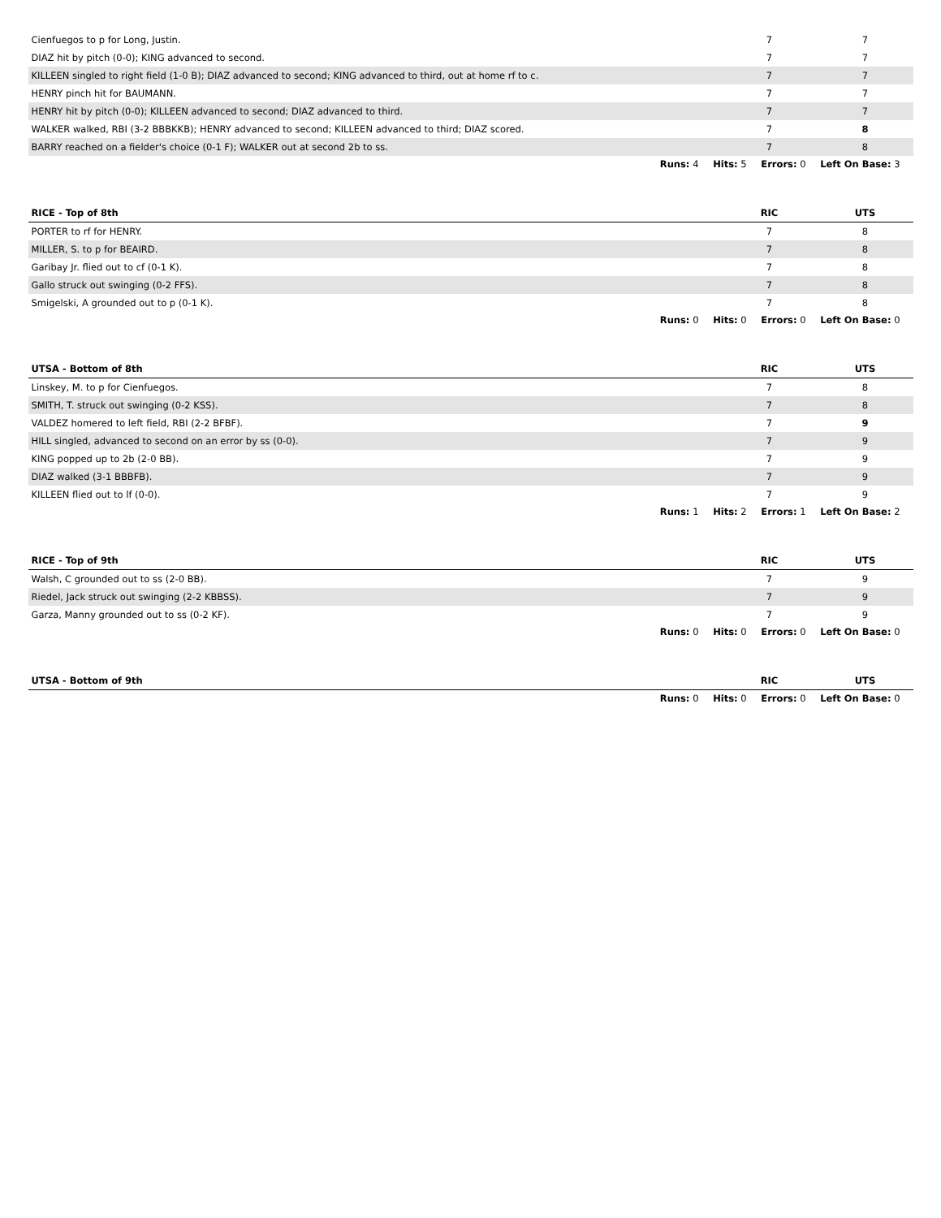| Cienfuegos to p for Long, Justin. | 7 | 7 |
| DIAZ hit by pitch (0-0); KING advanced to second. | 7 | 7 |
| KILLEEN singled to right field (1-0 B); DIAZ advanced to second; KING advanced to third, out at home rf to c. | 7 | 7 |
| HENRY pinch hit for BAUMANN. | 7 | 7 |
| HENRY hit by pitch (0-0); KILLEEN advanced to second; DIAZ advanced to third. | 7 | 7 |
| WALKER walked, RBI (3-2 BBBKKB); HENRY advanced to second; KILLEEN advanced to third; DIAZ scored. | 7 | 8 |
| BARRY reached on a fielder's choice (0-1 F); WALKER out at second 2b to ss. | 7 | 8 |
Runs: 4 Hits: 5 Errors: 0 Left On Base: 3
| RICE - Top of 8th | RIC | UTS |
| --- | --- | --- |
| PORTER to rf for HENRY. | 7 | 8 |
| MILLER, S. to p for BEAIRD. | 7 | 8 |
| Garibay Jr. flied out to cf (0-1 K). | 7 | 8 |
| Gallo struck out swinging (0-2 FFS). | 7 | 8 |
| Smigelski, A grounded out to p (0-1 K). | 7 | 8 |
Runs: 0 Hits: 0 Errors: 0 Left On Base: 0
| UTSA - Bottom of 8th | RIC | UTS |
| --- | --- | --- |
| Linskey, M. to p for Cienfuegos. | 7 | 8 |
| SMITH, T. struck out swinging (0-2 KSS). | 7 | 8 |
| VALDEZ homered to left field, RBI (2-2 BFBF). | 7 | 9 |
| HILL singled, advanced to second on an error by ss (0-0). | 7 | 9 |
| KING popped up to 2b (2-0 BB). | 7 | 9 |
| DIAZ walked (3-1 BBBFB). | 7 | 9 |
| KILLEEN flied out to lf (0-0). | 7 | 9 |
Runs: 1 Hits: 2 Errors: 1 Left On Base: 2
| RICE - Top of 9th | RIC | UTS |
| --- | --- | --- |
| Walsh, C grounded out to ss (2-0 BB). | 7 | 9 |
| Riedel, Jack struck out swinging (2-2 KBBSS). | 7 | 9 |
| Garza, Manny grounded out to ss (0-2 KF). | 7 | 9 |
Runs: 0 Hits: 0 Errors: 0 Left On Base: 0
| UTSA - Bottom of 9th | RIC | UTS |
| --- | --- | --- |
Runs: 0 Hits: 0 Errors: 0 Left On Base: 0